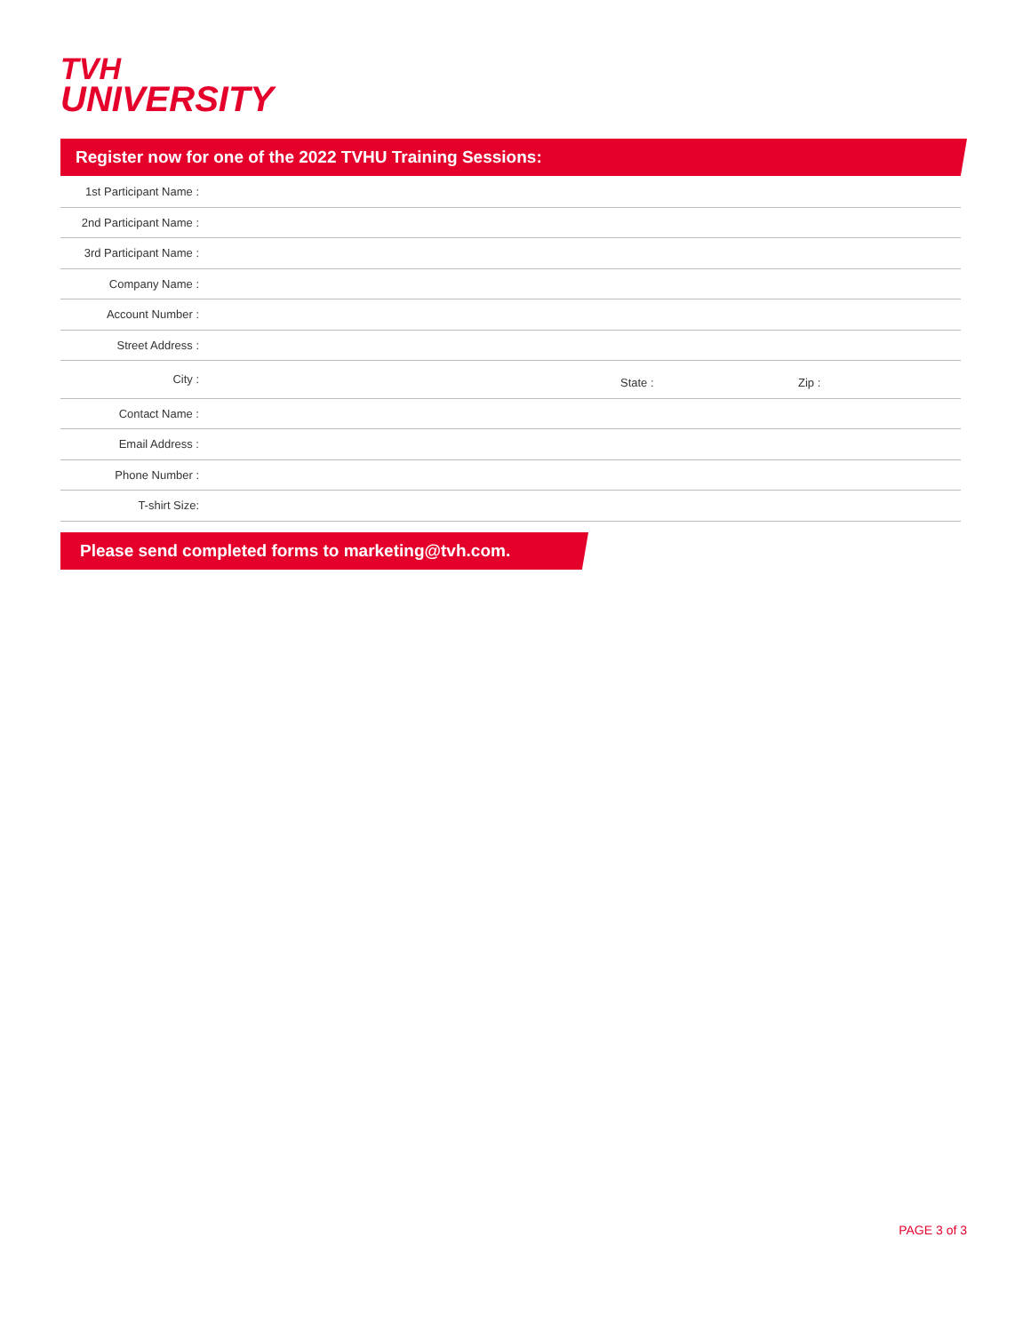TVH
UNIVERSITY
Register now for one of the 2022 TVHU Training Sessions:
| 1st Participant Name : | | | |
| 2nd Participant Name : | | | |
| 3rd Participant Name : | | | |
| Company Name : | | | |
| Account Number : | | | |
| Street Address : | | | |
| City : | | State : | Zip : |
| Contact Name : | | | |
| Email Address : | | | |
| Phone Number : | | | |
| T-shirt Size: | | | |
Please send completed forms to marketing@tvh.com.
PAGE 3 of 3